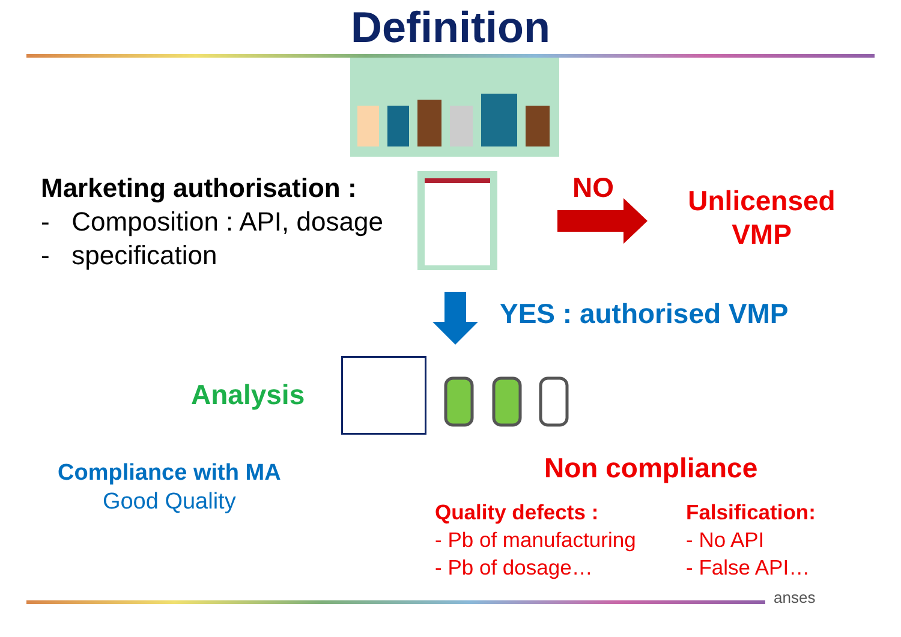Definition
Marketing authorisation :
- Composition : API, dosage
- specification
NO
Unlicensed
VMP
YES : authorised VMP
Analysis
Compliance with MA
Good Quality
Non compliance
Quality defects :
- Pb of manufacturing
- Pb of dosage…
Falsification:
- No API
- False API…
anses